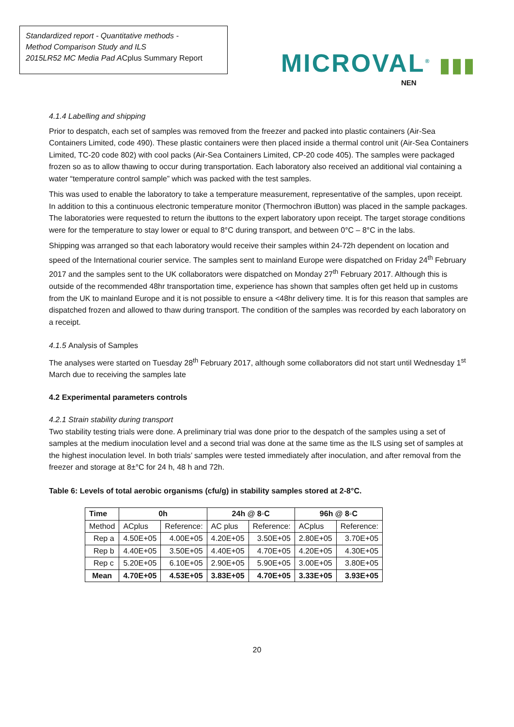Standardized report - Quantitative methods -
Method Comparison Study and ILS
2015LR52 MC Media Pad ACplus Summary Report
MICROVAL<sup>®</sup> ▮▮▮
NEN
4.1.4 Labelling and shipping
Prior to despatch, each set of samples was removed from the freezer and packed into plastic containers (Air-Sea Containers Limited, code 490). These plastic containers were then placed inside a thermal control unit (Air-Sea Containers Limited, TC-20 code 802) with cool packs (Air-Sea Containers Limited, CP-20 code 405). The samples were packaged frozen so as to allow thawing to occur during transportation. Each laboratory also received an additional vial containing a water “temperature control sample” which was packed with the test samples.
This was used to enable the laboratory to take a temperature measurement, representative of the samples, upon receipt. In addition to this a continuous electronic temperature monitor (Thermochron iButton) was placed in the sample packages. The laboratories were requested to return the ibuttons to the expert laboratory upon receipt. The target storage conditions were for the temperature to stay lower or equal to 8°C during transport, and between 0°C – 8°C in the labs.
Shipping was arranged so that each laboratory would receive their samples within 24-72h dependent on location and speed of the International courier service. The samples sent to mainland Europe were dispatched on Friday 24<sup>th</sup> February 2017 and the samples sent to the UK collaborators were dispatched on Monday 27<sup>th</sup> February 2017. Although this is outside of the recommended 48hr transportation time, experience has shown that samples often get held up in customs from the UK to mainland Europe and it is not possible to ensure a <48hr delivery time. It is for this reason that samples are dispatched frozen and allowed to thaw during transport. The condition of the samples was recorded by each laboratory on a receipt.
4.1.5 Analysis of Samples
The analyses were started on Tuesday 28<sup>th</sup> February 2017, although some collaborators did not start until Wednesday 1<sup>st</sup> March due to receiving the samples late
4.2 Experimental parameters controls
4.2.1 Strain stability during transport
Two stability testing trials were done. A preliminary trial was done prior to the despatch of the samples using a set of samples at the medium inoculation level and a second trial was done at the same time as the ILS using set of samples at the highest inoculation level. In both trials’ samples were tested immediately after inoculation, and after removal from the freezer and storage at 8±°C for 24 h, 48 h and 72h.
Table 6: Levels of total aerobic organisms (cfu/g) in stability samples stored at 2-8°C.
| Time | 0h | | 24h @ 8◦C | | 96h @ 8◦C | |
| --- | --- | --- | --- | --- | --- | --- |
| Method | ACplus | Reference: | AC plus | Reference: | ACplus | Reference: |
| Rep a | 4.50E+05 | 4.00E+05 | 4.20E+05 | 3.50E+05 | 2.80E+05 | 3.70E+05 |
| Rep b | 4.40E+05 | 3.50E+05 | 4.40E+05 | 4.70E+05 | 4.20E+05 | 4.30E+05 |
| Rep c | 5.20E+05 | 6.10E+05 | 2.90E+05 | 5.90E+05 | 3.00E+05 | 3.80E+05 |
| Mean | 4.70E+05 | 4.53E+05 | 3.83E+05 | 4.70E+05 | 3.33E+05 | 3.93E+05 |
20